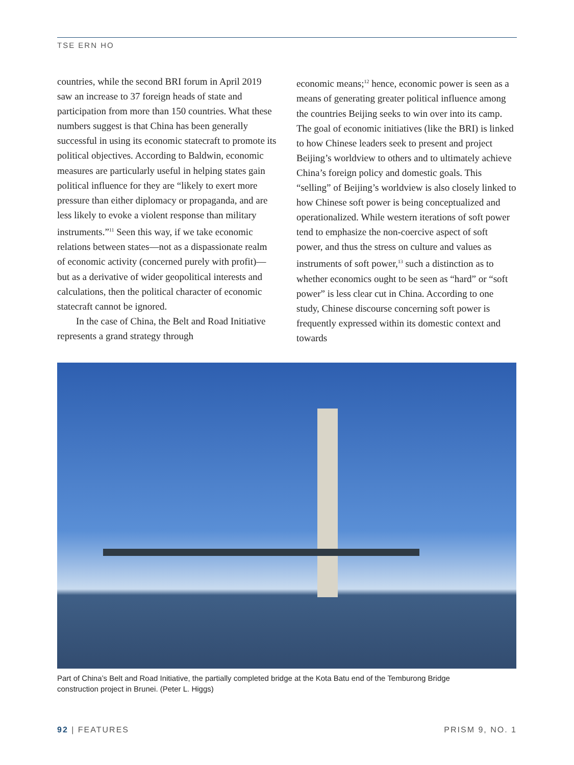TSE ERN HO
countries, while the second BRI forum in April 2019 saw an increase to 37 foreign heads of state and participation from more than 150 countries. What these numbers suggest is that China has been generally successful in using its economic statecraft to promote its political objectives. According to Baldwin, economic measures are particularly useful in helping states gain political influence for they are “likely to exert more pressure than either diplomacy or propaganda, and are less likely to evoke a violent response than military instruments.”<sup>11</sup> Seen this way, if we take economic relations between states—not as a dispassionate realm of economic activity (concerned purely with profit)—but as a derivative of wider geopolitical interests and calculations, then the political character of economic statecraft cannot be ignored.
In the case of China, the Belt and Road Initiative represents a grand strategy through
economic means;<sup>12</sup> hence, economic power is seen as a means of generating greater political influence among the countries Beijing seeks to win over into its camp. The goal of economic initiatives (like the BRI) is linked to how Chinese leaders seek to present and project Beijing’s worldview to others and to ultimately achieve China’s foreign policy and domestic goals. This “selling” of Beijing’s worldview is also closely linked to how Chinese soft power is being conceptualized and operationalized. While western iterations of soft power tend to emphasize the non-coercive aspect of soft power, and thus the stress on culture and values as instruments of soft power,<sup>13</sup> such a distinction as to whether economics ought to be seen as “hard” or “soft power” is less clear cut in China. According to one study, Chinese discourse concerning soft power is frequently expressed within its domestic context and towards
Part of China’s Belt and Road Initiative, the partially completed bridge at the Kota Batu end of the Temburong Bridge construction project in Brunei. (Peter L. Higgs)
92 | FEATURES PRISM 9, NO. 1